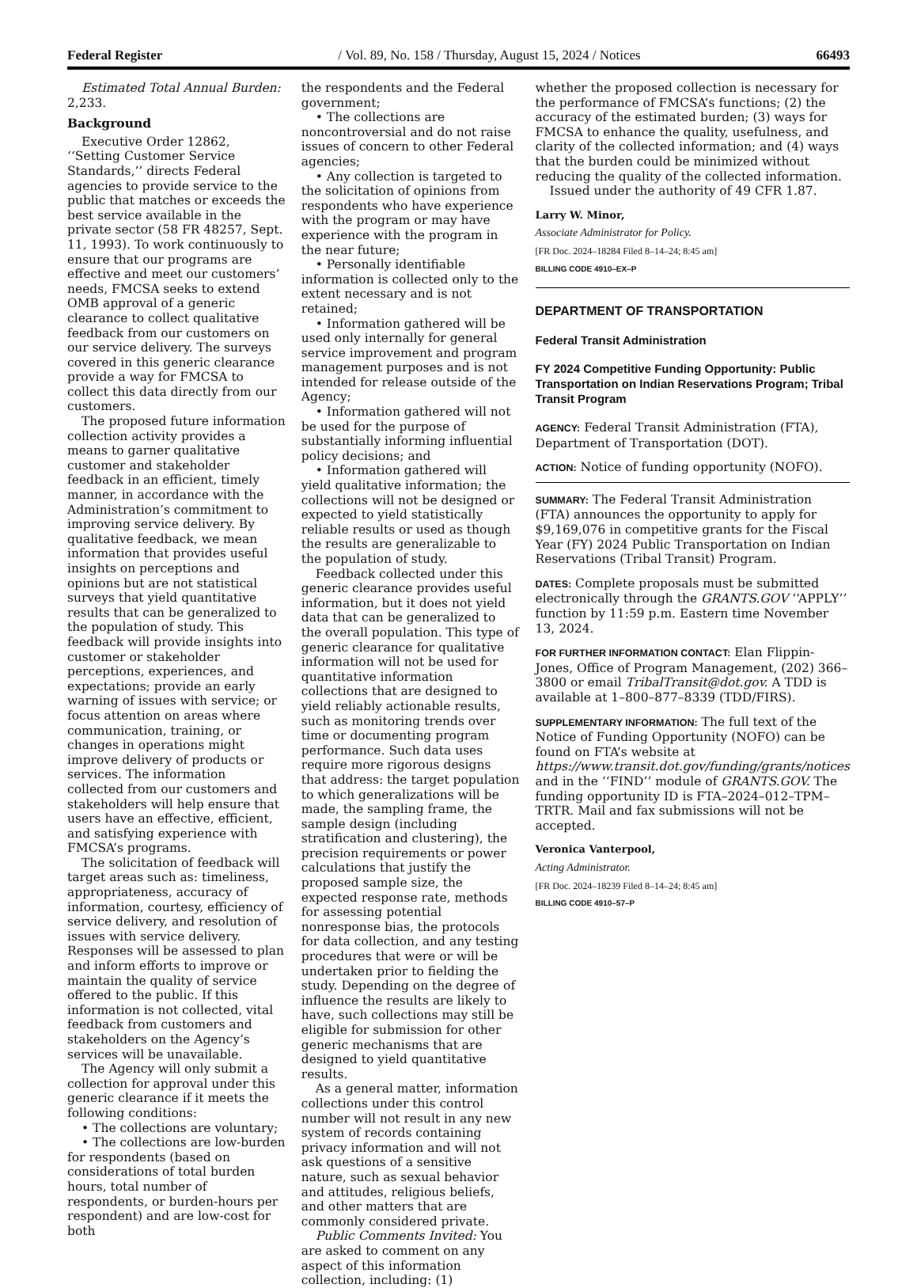Federal Register / Vol. 89, No. 158 / Thursday, August 15, 2024 / Notices 66493
Estimated Total Annual Burden: 2,233.
Background
Executive Order 12862, ‘‘Setting Customer Service Standards,’’ directs Federal agencies to provide service to the public that matches or exceeds the best service available in the private sector (58 FR 48257, Sept. 11, 1993). To work continuously to ensure that our programs are effective and meet our customers’ needs, FMCSA seeks to extend OMB approval of a generic clearance to collect qualitative feedback from our customers on our service delivery. The surveys covered in this generic clearance provide a way for FMCSA to collect this data directly from our customers.
The proposed future information collection activity provides a means to garner qualitative customer and stakeholder feedback in an efficient, timely manner, in accordance with the Administration’s commitment to improving service delivery. By qualitative feedback, we mean information that provides useful insights on perceptions and opinions but are not statistical surveys that yield quantitative results that can be generalized to the population of study. This feedback will provide insights into customer or stakeholder perceptions, experiences, and expectations; provide an early warning of issues with service; or focus attention on areas where communication, training, or changes in operations might improve delivery of products or services. The information collected from our customers and stakeholders will help ensure that users have an effective, efficient, and satisfying experience with FMCSA’s programs.
The solicitation of feedback will target areas such as: timeliness, appropriateness, accuracy of information, courtesy, efficiency of service delivery, and resolution of issues with service delivery. Responses will be assessed to plan and inform efforts to improve or maintain the quality of service offered to the public. If this information is not collected, vital feedback from customers and stakeholders on the Agency’s services will be unavailable.
The Agency will only submit a collection for approval under this generic clearance if it meets the following conditions:
• The collections are voluntary;
• The collections are low-burden for respondents (based on considerations of total burden hours, total number of respondents, or burden-hours per respondent) and are low-cost for both
the respondents and the Federal government;
• The collections are noncontroversial and do not raise issues of concern to other Federal agencies;
• Any collection is targeted to the solicitation of opinions from respondents who have experience with the program or may have experience with the program in the near future;
• Personally identifiable information is collected only to the extent necessary and is not retained;
• Information gathered will be used only internally for general service improvement and program management purposes and is not intended for release outside of the Agency;
• Information gathered will not be used for the purpose of substantially informing influential policy decisions; and
• Information gathered will yield qualitative information; the collections will not be designed or expected to yield statistically reliable results or used as though the results are generalizable to the population of study.
Feedback collected under this generic clearance provides useful information, but it does not yield data that can be generalized to the overall population. This type of generic clearance for qualitative information will not be used for quantitative information collections that are designed to yield reliably actionable results, such as monitoring trends over time or documenting program performance. Such data uses require more rigorous designs that address: the target population to which generalizations will be made, the sampling frame, the sample design (including stratification and clustering), the precision requirements or power calculations that justify the proposed sample size, the expected response rate, methods for assessing potential nonresponse bias, the protocols for data collection, and any testing procedures that were or will be undertaken prior to fielding the study. Depending on the degree of influence the results are likely to have, such collections may still be eligible for submission for other generic mechanisms that are designed to yield quantitative results.
As a general matter, information collections under this control number will not result in any new system of records containing privacy information and will not ask questions of a sensitive nature, such as sexual behavior and attitudes, religious beliefs, and other matters that are commonly considered private.
Public Comments Invited: You are asked to comment on any aspect of this information collection, including: (1)
whether the proposed collection is necessary for the performance of FMCSA’s functions; (2) the accuracy of the estimated burden; (3) ways for FMCSA to enhance the quality, usefulness, and clarity of the collected information; and (4) ways that the burden could be minimized without reducing the quality of the collected information.
Issued under the authority of 49 CFR 1.87.
Larry W. Minor,
Associate Administrator for Policy.
[FR Doc. 2024–18284 Filed 8–14–24; 8:45 am]
BILLING CODE 4910–EX–P
DEPARTMENT OF TRANSPORTATION
Federal Transit Administration
FY 2024 Competitive Funding Opportunity: Public Transportation on Indian Reservations Program; Tribal Transit Program
AGENCY: Federal Transit Administration (FTA), Department of Transportation (DOT).
ACTION: Notice of funding opportunity (NOFO).
SUMMARY: The Federal Transit Administration (FTA) announces the opportunity to apply for $9,169,076 in competitive grants for the Fiscal Year (FY) 2024 Public Transportation on Indian Reservations (Tribal Transit) Program.
DATES: Complete proposals must be submitted electronically through the GRANTS.GOV ‘‘APPLY’’ function by 11:59 p.m. Eastern time November 13, 2024.
FOR FURTHER INFORMATION CONTACT: Elan Flippin-Jones, Office of Program Management, (202) 366–3800 or email TribalTransit@dot.gov. A TDD is available at 1–800–877–8339 (TDD/FIRS).
SUPPLEMENTARY INFORMATION: The full text of the Notice of Funding Opportunity (NOFO) can be found on FTA’s website at https://www.transit.dot.gov/funding/grants/notices and in the ‘‘FIND’’ module of GRANTS.GOV. The funding opportunity ID is FTA–2024–012–TPM–TRTR. Mail and fax submissions will not be accepted.
Veronica Vanterpool,
Acting Administrator.
[FR Doc. 2024–18239 Filed 8–14–24; 8:45 am]
BILLING CODE 4910–57–P